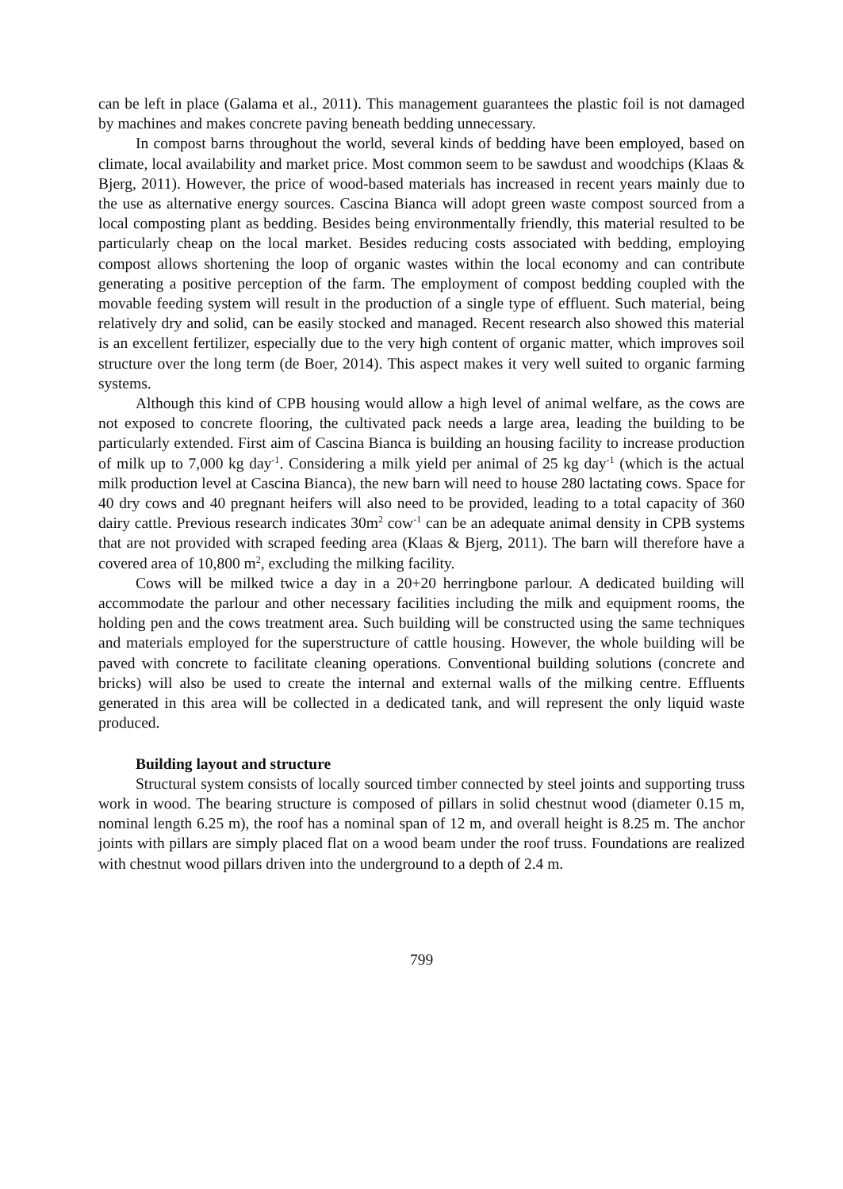can be left in place (Galama et al., 2011). This management guarantees the plastic foil is not damaged by machines and makes concrete paving beneath bedding unnecessary.
In compost barns throughout the world, several kinds of bedding have been employed, based on climate, local availability and market price. Most common seem to be sawdust and woodchips (Klaas & Bjerg, 2011). However, the price of wood-based materials has increased in recent years mainly due to the use as alternative energy sources. Cascina Bianca will adopt green waste compost sourced from a local composting plant as bedding. Besides being environmentally friendly, this material resulted to be particularly cheap on the local market. Besides reducing costs associated with bedding, employing compost allows shortening the loop of organic wastes within the local economy and can contribute generating a positive perception of the farm. The employment of compost bedding coupled with the movable feeding system will result in the production of a single type of effluent. Such material, being relatively dry and solid, can be easily stocked and managed. Recent research also showed this material is an excellent fertilizer, especially due to the very high content of organic matter, which improves soil structure over the long term (de Boer, 2014). This aspect makes it very well suited to organic farming systems.
Although this kind of CPB housing would allow a high level of animal welfare, as the cows are not exposed to concrete flooring, the cultivated pack needs a large area, leading the building to be particularly extended. First aim of Cascina Bianca is building an housing facility to increase production of milk up to 7,000 kg day<sup>-1</sup>. Considering a milk yield per animal of 25 kg day<sup>-1</sup> (which is the actual milk production level at Cascina Bianca), the new barn will need to house 280 lactating cows. Space for 40 dry cows and 40 pregnant heifers will also need to be provided, leading to a total capacity of 360 dairy cattle. Previous research indicates 30m<sup>2</sup> cow<sup>-1</sup> can be an adequate animal density in CPB systems that are not provided with scraped feeding area (Klaas & Bjerg, 2011). The barn will therefore have a covered area of 10,800 m<sup>2</sup>, excluding the milking facility.
Cows will be milked twice a day in a 20+20 herringbone parlour. A dedicated building will accommodate the parlour and other necessary facilities including the milk and equipment rooms, the holding pen and the cows treatment area. Such building will be constructed using the same techniques and materials employed for the superstructure of cattle housing. However, the whole building will be paved with concrete to facilitate cleaning operations. Conventional building solutions (concrete and bricks) will also be used to create the internal and external walls of the milking centre. Effluents generated in this area will be collected in a dedicated tank, and will represent the only liquid waste produced.
Building layout and structure
Structural system consists of locally sourced timber connected by steel joints and supporting truss work in wood. The bearing structure is composed of pillars in solid chestnut wood (diameter 0.15 m, nominal length 6.25 m), the roof has a nominal span of 12 m, and overall height is 8.25 m. The anchor joints with pillars are simply placed flat on a wood beam under the roof truss. Foundations are realized with chestnut wood pillars driven into the underground to a depth of 2.4 m.
799